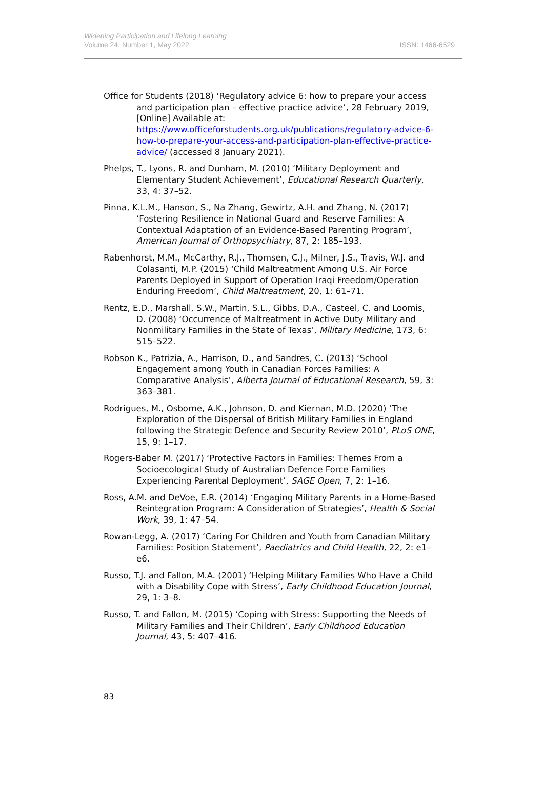Widening Participation and Lifelong Learning
Volume 24, Number 1, May 2022
ISSN: 1466-6529
Office for Students (2018) ‘Regulatory advice 6: how to prepare your access and participation plan – effective practice advice’, 28 February 2019, [Online] Available at: https://www.officeforstudents.org.uk/publications/regulatory-advice-6-how-to-prepare-your-access-and-participation-plan-effective-practice-advice/ (accessed 8 January 2021).
Phelps, T., Lyons, R. and Dunham, M. (2010) ‘Military Deployment and Elementary Student Achievement’, Educational Research Quarterly, 33, 4: 37–52.
Pinna, K.L.M., Hanson, S., Na Zhang, Gewirtz, A.H. and Zhang, N. (2017) ‘Fostering Resilience in National Guard and Reserve Families: A Contextual Adaptation of an Evidence-Based Parenting Program’, American Journal of Orthopsychiatry, 87, 2: 185–193.
Rabenhorst, M.M., McCarthy, R.J., Thomsen, C.J., Milner, J.S., Travis, W.J. and Colasanti, M.P. (2015) ‘Child Maltreatment Among U.S. Air Force Parents Deployed in Support of Operation Iraqi Freedom/Operation Enduring Freedom’, Child Maltreatment, 20, 1: 61–71.
Rentz, E.D., Marshall, S.W., Martin, S.L., Gibbs, D.A., Casteel, C. and Loomis, D. (2008) ‘Occurrence of Maltreatment in Active Duty Military and Nonmilitary Families in the State of Texas’, Military Medicine, 173, 6: 515–522.
Robson K., Patrizia, A., Harrison, D., and Sandres, C. (2013) ‘School Engagement among Youth in Canadian Forces Families: A Comparative Analysis’, Alberta Journal of Educational Research, 59, 3: 363–381.
Rodrigues, M., Osborne, A.K., Johnson, D. and Kiernan, M.D. (2020) ‘The Exploration of the Dispersal of British Military Families in England following the Strategic Defence and Security Review 2010’, PLoS ONE, 15, 9: 1–17.
Rogers-Baber M. (2017) ‘Protective Factors in Families: Themes From a Socioecological Study of Australian Defence Force Families Experiencing Parental Deployment’, SAGE Open, 7, 2: 1–16.
Ross, A.M. and DeVoe, E.R. (2014) ‘Engaging Military Parents in a Home-Based Reintegration Program: A Consideration of Strategies’, Health & Social Work, 39, 1: 47–54.
Rowan-Legg, A. (2017) ‘Caring For Children and Youth from Canadian Military Families: Position Statement’, Paediatrics and Child Health, 22, 2: e1–e6.
Russo, T.J. and Fallon, M.A. (2001) ‘Helping Military Families Who Have a Child with a Disability Cope with Stress’, Early Childhood Education Journal, 29, 1: 3–8.
Russo, T. and Fallon, M. (2015) ‘Coping with Stress: Supporting the Needs of Military Families and Their Children’, Early Childhood Education Journal, 43, 5: 407–416.
83